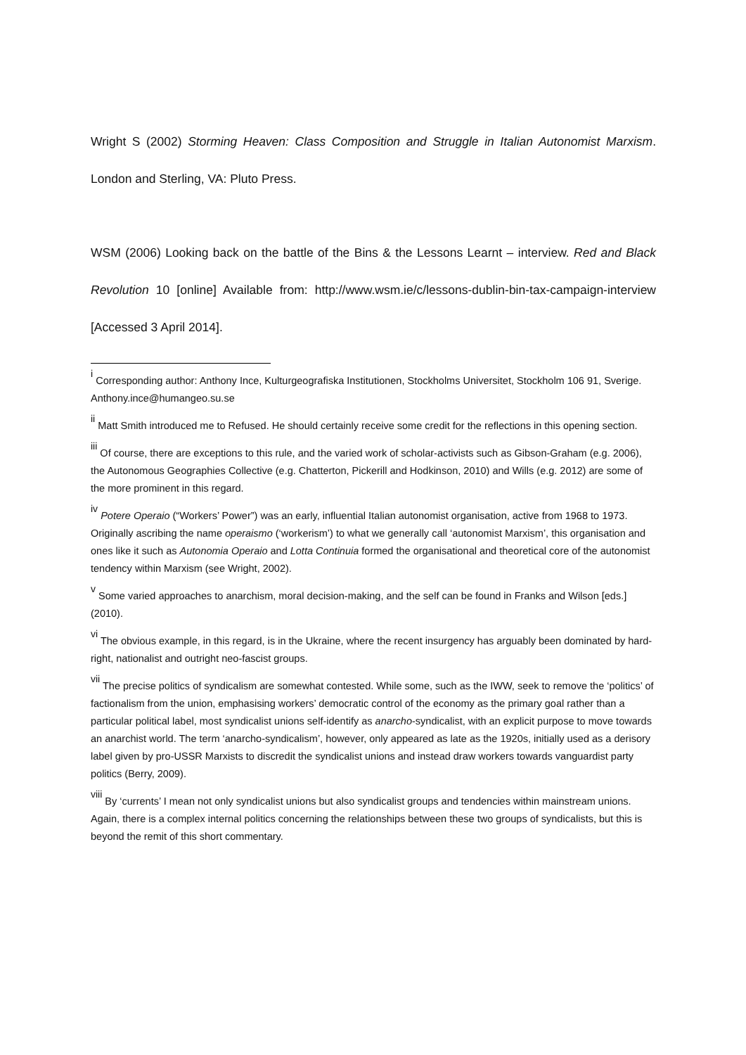Wright S (2002) Storming Heaven: Class Composition and Struggle in Italian Autonomist Marxism. London and Sterling, VA: Pluto Press.
WSM (2006) Looking back on the battle of the Bins & the Lessons Learnt – interview. Red and Black Revolution 10 [online] Available from: http://www.wsm.ie/c/lessons-dublin-bin-tax-campaign-interview [Accessed 3 April 2014].
<sup>i</sup> Corresponding author: Anthony Ince, Kulturgeografiska Institutionen, Stockholms Universitet, Stockholm 106 91, Sverige. Anthony.ince@humangeo.su.se
<sup>ii</sup> Matt Smith introduced me to Refused. He should certainly receive some credit for the reflections in this opening section.
<sup>iii</sup> Of course, there are exceptions to this rule, and the varied work of scholar-activists such as Gibson-Graham (e.g. 2006), the Autonomous Geographies Collective (e.g. Chatterton, Pickerill and Hodkinson, 2010) and Wills (e.g. 2012) are some of the more prominent in this regard.
<sup>iv</sup> Potere Operaio (“Workers’ Power”) was an early, influential Italian autonomist organisation, active from 1968 to 1973. Originally ascribing the name operaismo (‘workerism’) to what we generally call ‘autonomist Marxism’, this organisation and ones like it such as Autonomia Operaio and Lotta Continuia formed the organisational and theoretical core of the autonomist tendency within Marxism (see Wright, 2002).
<sup>v</sup> Some varied approaches to anarchism, moral decision-making, and the self can be found in Franks and Wilson [eds.] (2010).
<sup>vi</sup> The obvious example, in this regard, is in the Ukraine, where the recent insurgency has arguably been dominated by hard-right, nationalist and outright neo-fascist groups.
<sup>vii</sup> The precise politics of syndicalism are somewhat contested. While some, such as the IWW, seek to remove the ‘politics’ of factionalism from the union, emphasising workers’ democratic control of the economy as the primary goal rather than a particular political label, most syndicalist unions self-identify as anarcho-syndicalist, with an explicit purpose to move towards an anarchist world. The term ‘anarcho-syndicalism’, however, only appeared as late as the 1920s, initially used as a derisory label given by pro-USSR Marxists to discredit the syndicalist unions and instead draw workers towards vanguardist party politics (Berry, 2009).
<sup>viii</sup> By ‘currents’ I mean not only syndicalist unions but also syndicalist groups and tendencies within mainstream unions. Again, there is a complex internal politics concerning the relationships between these two groups of syndicalists, but this is beyond the remit of this short commentary.